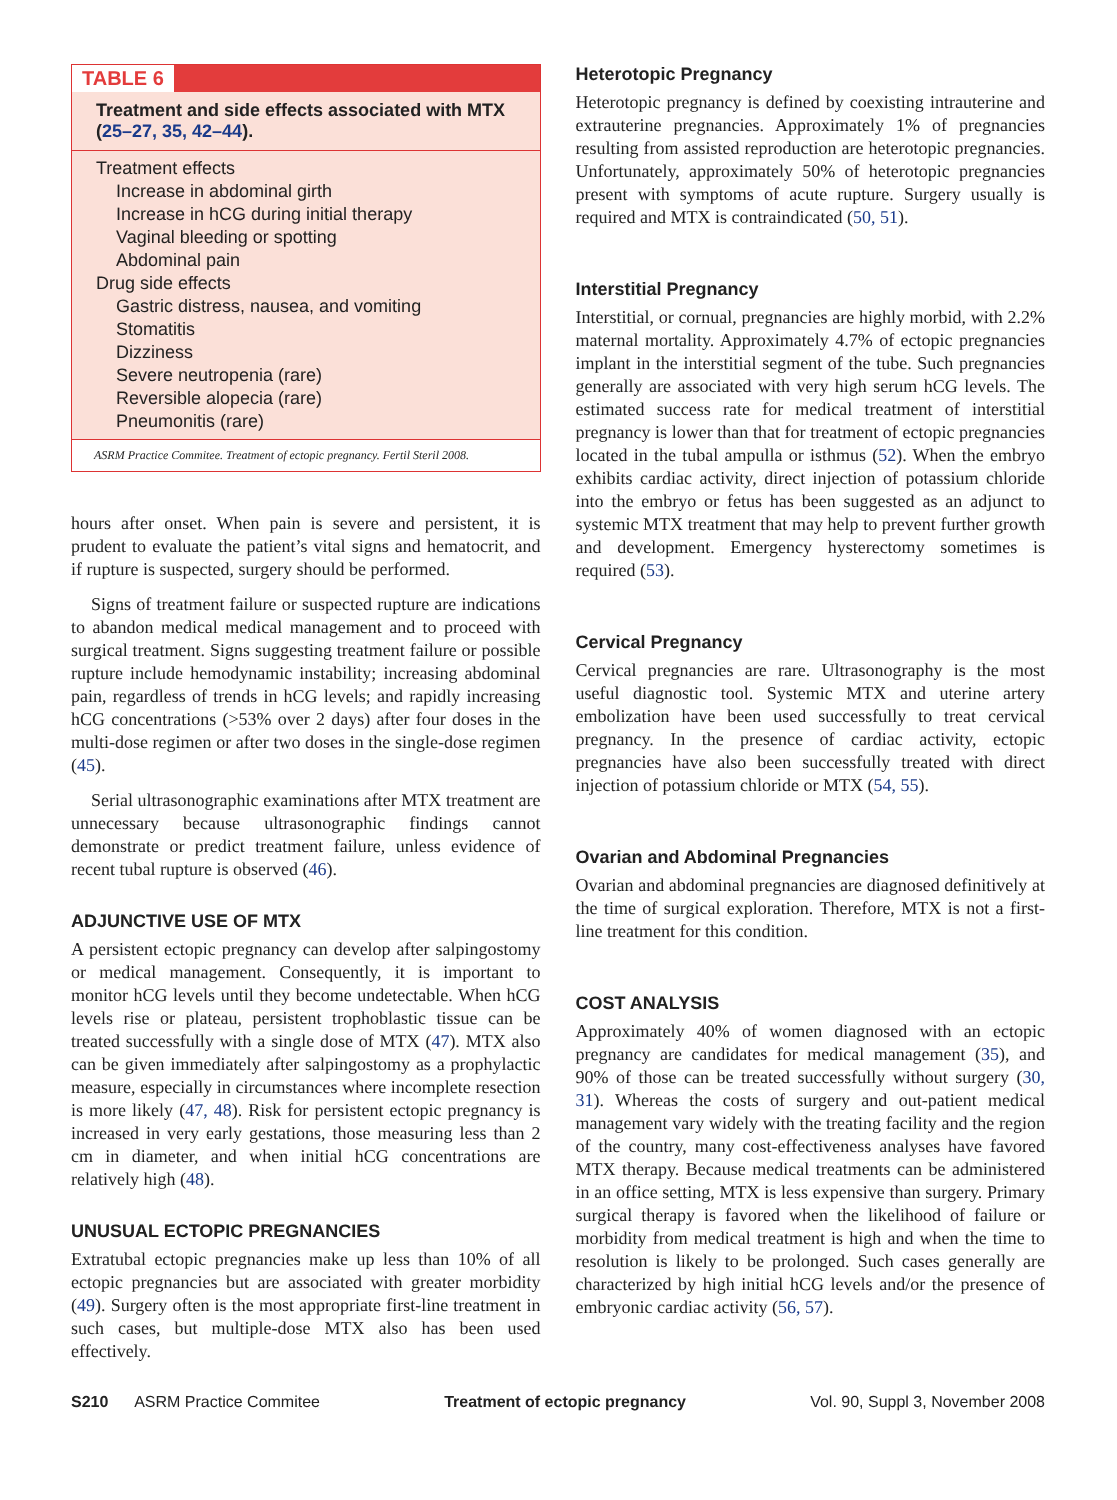TABLE 6
Treatment and side effects associated with MTX (25–27, 35, 42–44).
| Treatment effects |
| Increase in abdominal girth |
| Increase in hCG during initial therapy |
| Vaginal bleeding or spotting |
| Abdominal pain |
| Drug side effects |
| Gastric distress, nausea, and vomiting |
| Stomatitis |
| Dizziness |
| Severe neutropenia (rare) |
| Reversible alopecia (rare) |
| Pneumonitis (rare) |
ASRM Practice Commitee. Treatment of ectopic pregnancy. Fertil Steril 2008.
hours after onset. When pain is severe and persistent, it is prudent to evaluate the patient’s vital signs and hematocrit, and if rupture is suspected, surgery should be performed.
Signs of treatment failure or suspected rupture are indications to abandon medical medical management and to proceed with surgical treatment. Signs suggesting treatment failure or possible rupture include hemodynamic instability; increasing abdominal pain, regardless of trends in hCG levels; and rapidly increasing hCG concentrations (>53% over 2 days) after four doses in the multi-dose regimen or after two doses in the single-dose regimen (45).
Serial ultrasonographic examinations after MTX treatment are unnecessary because ultrasonographic findings cannot demonstrate or predict treatment failure, unless evidence of recent tubal rupture is observed (46).
ADJUNCTIVE USE OF MTX
A persistent ectopic pregnancy can develop after salpingostomy or medical management. Consequently, it is important to monitor hCG levels until they become undetectable. When hCG levels rise or plateau, persistent trophoblastic tissue can be treated successfully with a single dose of MTX (47). MTX also can be given immediately after salpingostomy as a prophylactic measure, especially in circumstances where incomplete resection is more likely (47, 48). Risk for persistent ectopic pregnancy is increased in very early gestations, those measuring less than 2 cm in diameter, and when initial hCG concentrations are relatively high (48).
UNUSUAL ECTOPIC PREGNANCIES
Extratubal ectopic pregnancies make up less than 10% of all ectopic pregnancies but are associated with greater morbidity (49). Surgery often is the most appropriate first-line treatment in such cases, but multiple-dose MTX also has been used effectively.
Heterotopic Pregnancy
Heterotopic pregnancy is defined by coexisting intrauterine and extrauterine pregnancies. Approximately 1% of pregnancies resulting from assisted reproduction are heterotopic pregnancies. Unfortunately, approximately 50% of heterotopic pregnancies present with symptoms of acute rupture. Surgery usually is required and MTX is contraindicated (50, 51).
Interstitial Pregnancy
Interstitial, or cornual, pregnancies are highly morbid, with 2.2% maternal mortality. Approximately 4.7% of ectopic pregnancies implant in the interstitial segment of the tube. Such pregnancies generally are associated with very high serum hCG levels. The estimated success rate for medical treatment of interstitial pregnancy is lower than that for treatment of ectopic pregnancies located in the tubal ampulla or isthmus (52). When the embryo exhibits cardiac activity, direct injection of potassium chloride into the embryo or fetus has been suggested as an adjunct to systemic MTX treatment that may help to prevent further growth and development. Emergency hysterectomy sometimes is required (53).
Cervical Pregnancy
Cervical pregnancies are rare. Ultrasonography is the most useful diagnostic tool. Systemic MTX and uterine artery embolization have been used successfully to treat cervical pregnancy. In the presence of cardiac activity, ectopic pregnancies have also been successfully treated with direct injection of potassium chloride or MTX (54, 55).
Ovarian and Abdominal Pregnancies
Ovarian and abdominal pregnancies are diagnosed definitively at the time of surgical exploration. Therefore, MTX is not a first- line treatment for this condition.
COST ANALYSIS
Approximately 40% of women diagnosed with an ectopic pregnancy are candidates for medical management (35), and 90% of those can be treated successfully without surgery (30, 31). Whereas the costs of surgery and out-patient medical management vary widely with the treating facility and the region of the country, many cost-effectiveness analyses have favored MTX therapy. Because medical treatments can be administered in an office setting, MTX is less expensive than surgery. Primary surgical therapy is favored when the likelihood of failure or morbidity from medical treatment is high and when the time to resolution is likely to be prolonged. Such cases generally are characterized by high initial hCG levels and/or the presence of embryonic cardiac activity (56, 57).
S210 ASRM Practice Commitee Treatment of ectopic pregnancy Vol. 90, Suppl 3, November 2008